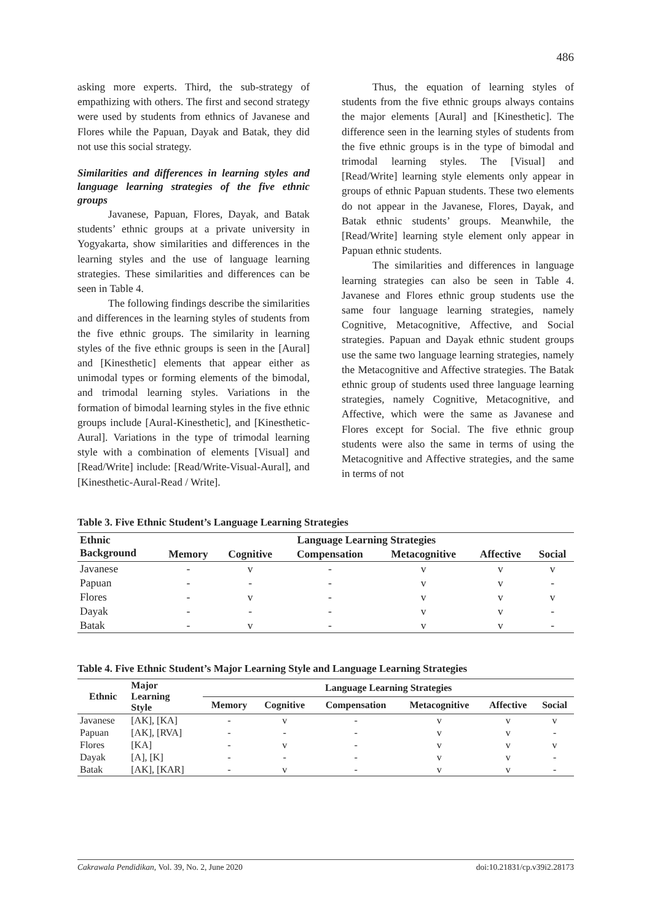486
asking more experts. Third, the sub-strategy of empathizing with others. The first and second strategy were used by students from ethnics of Javanese and Flores while the Papuan, Dayak and Batak, they did not use this social strategy.
Similarities and differences in learning styles and language learning strategies of the five ethnic groups
Javanese, Papuan, Flores, Dayak, and Batak students’ ethnic groups at a private university in Yogyakarta, show similarities and differences in the learning styles and the use of language learning strategies. These similarities and differences can be seen in Table 4.
The following findings describe the similarities and differences in the learning styles of students from the five ethnic groups. The similarity in learning styles of the five ethnic groups is seen in the [Aural] and [Kinesthetic] elements that appear either as unimodal types or forming elements of the bimodal, and trimodal learning styles. Variations in the formation of bimodal learning styles in the five ethnic groups include [Aural-Kinesthetic], and [Kinesthetic-Aural]. Variations in the type of trimodal learning style with a combination of elements [Visual] and [Read/Write] include: [Read/Write-Visual-Aural], and [Kinesthetic-Aural-Read / Write].
Thus, the equation of learning styles of students from the five ethnic groups always contains the major elements [Aural] and [Kinesthetic]. The difference seen in the learning styles of students from the five ethnic groups is in the type of bimodal and trimodal learning styles. The [Visual] and [Read/Write] learning style elements only appear in groups of ethnic Papuan students. These two elements do not appear in the Javanese, Flores, Dayak, and Batak ethnic students’ groups. Meanwhile, the [Read/Write] learning style element only appear in Papuan ethnic students.
The similarities and differences in language learning strategies can also be seen in Table 4. Javanese and Flores ethnic group students use the same four language learning strategies, namely Cognitive, Metacognitive, Affective, and Social strategies. Papuan and Dayak ethnic student groups use the same two language learning strategies, namely the Metacognitive and Affective strategies. The Batak ethnic group of students used three language learning strategies, namely Cognitive, Metacognitive, and Affective, which were the same as Javanese and Flores except for Social. The five ethnic group students were also the same in terms of using the Metacognitive and Affective strategies, and the same in terms of not
Table 3. Five Ethnic Student’s Language Learning Strategies
| Ethnic Background | Language Learning Strategies | | | | | |
| --- | --- | --- | --- | --- | --- | --- |
| | Memory | Cognitive | Compensation | Metacognitive | Affective | Social |
| Javanese | - | v | - | v | v | v |
| Papuan | - | - | - | v | v | - |
| Flores | - | v | - | v | v | v |
| Dayak | - | - | - | v | v | - |
| Batak | - | v | - | v | v | - |
Table 4. Five Ethnic Student’s Major Learning Style and Language Learning Strategies
| Ethnic | Major Learning Style | Language Learning Strategies | | | | | |
| --- | --- | --- | --- | --- | --- | --- | --- |
| | | Memory | Cognitive | Compensation | Metacognitive | Affective | Social |
| Javanese | [AK], [KA] | - | v | - | v | v | v |
| Papuan | [AK], [RVA] | - | - | - | v | v | - |
| Flores | [KA] | - | v | - | v | v | v |
| Dayak | [A], [K] | - | - | - | v | v | - |
| Batak | [AK], [KAR] | - | v | - | v | v | - |
Cakrawala Pendidikan, Vol. 39, No. 2, June 2020 doi:10.21831/cp.v39i2.28173